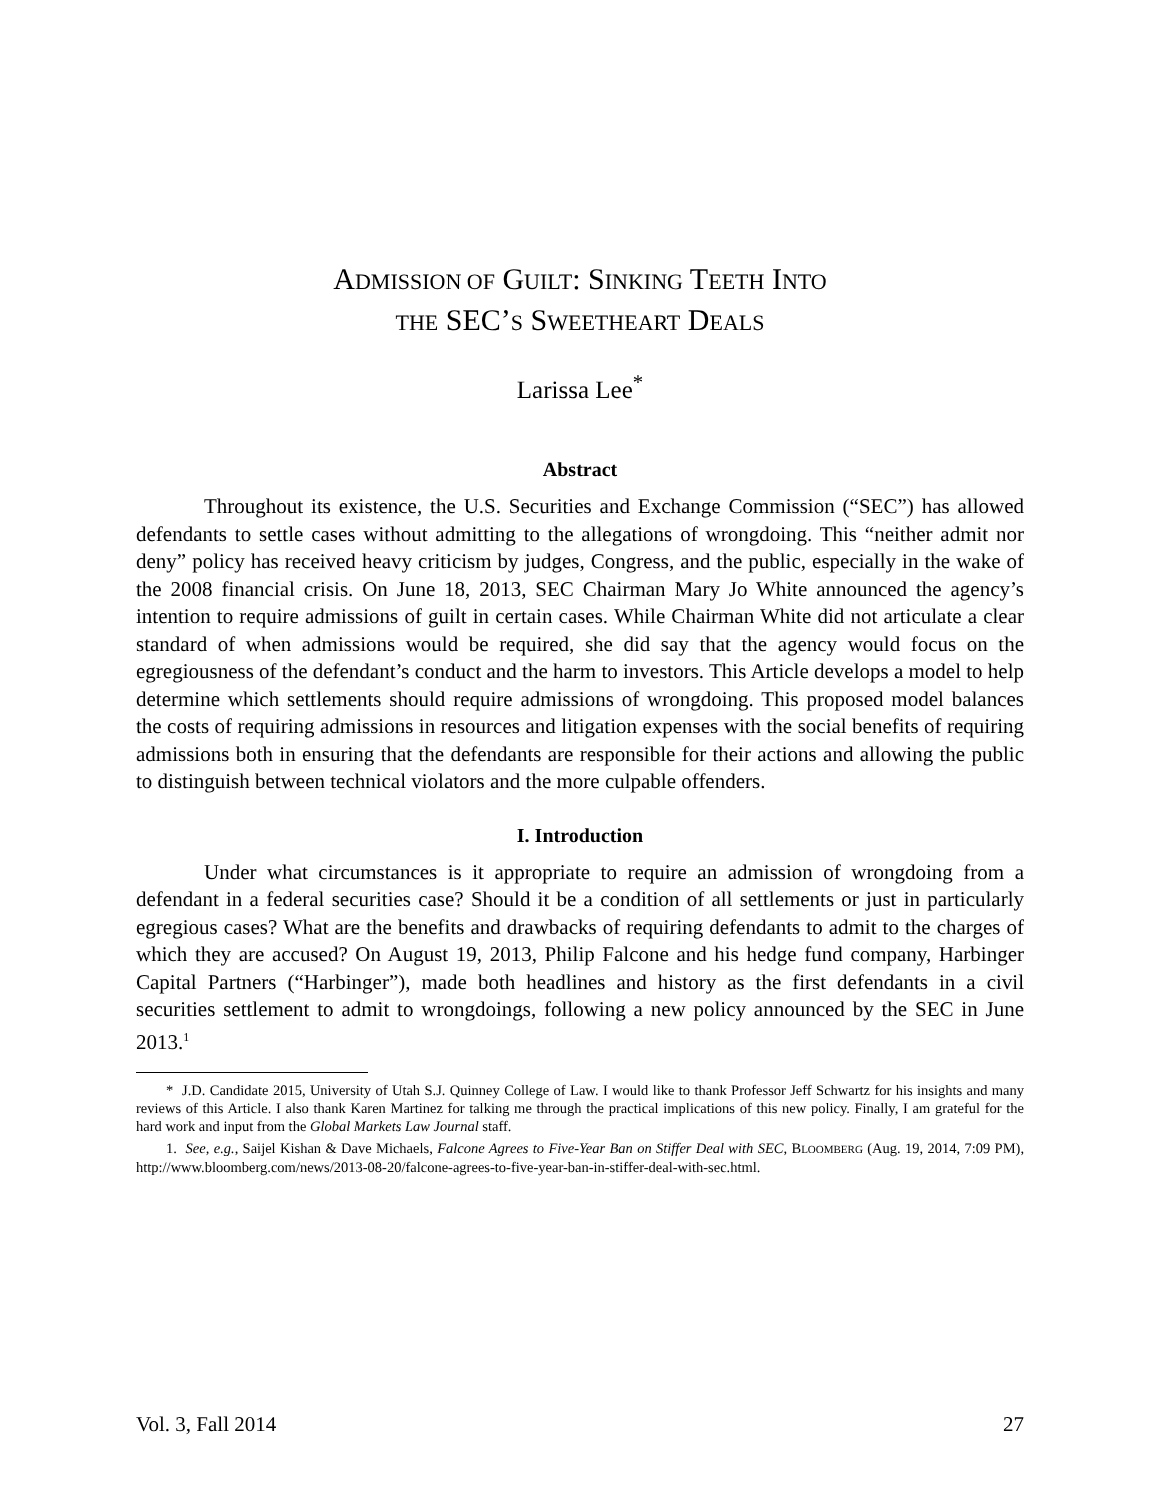ADMISSION OF GUILT: SINKING TEETH INTO
THE SEC’S SWEETHEART DEALS
Larissa Lee<sup>*</sup>
Abstract
Throughout its existence, the U.S. Securities and Exchange Commission (“SEC”) has allowed defendants to settle cases without admitting to the allegations of wrongdoing. This “neither admit nor deny” policy has received heavy criticism by judges, Congress, and the public, especially in the wake of the 2008 financial crisis. On June 18, 2013, SEC Chairman Mary Jo White announced the agency’s intention to require admissions of guilt in certain cases. While Chairman White did not articulate a clear standard of when admissions would be required, she did say that the agency would focus on the egregiousness of the defendant’s conduct and the harm to investors. This Article develops a model to help determine which settlements should require admissions of wrongdoing. This proposed model balances the costs of requiring admissions in resources and litigation expenses with the social benefits of requiring admissions both in ensuring that the defendants are responsible for their actions and allowing the public to distinguish between technical violators and the more culpable offenders.
I. Introduction
Under what circumstances is it appropriate to require an admission of wrongdoing from a defendant in a federal securities case? Should it be a condition of all settlements or just in particularly egregious cases? What are the benefits and drawbacks of requiring defendants to admit to the charges of which they are accused? On August 19, 2013, Philip Falcone and his hedge fund company, Harbinger Capital Partners (“Harbinger”), made both headlines and history as the first defendants in a civil securities settlement to admit to wrongdoings, following a new policy announced by the SEC in June 2013.<sup>1</sup>
* J.D. Candidate 2015, University of Utah S.J. Quinney College of Law. I would like to thank Professor Jeff Schwartz for his insights and many reviews of this Article. I also thank Karen Martinez for talking me through the practical implications of this new policy. Finally, I am grateful for the hard work and input from the Global Markets Law Journal staff.
1. See, e.g., Saijel Kishan & Dave Michaels, Falcone Agrees to Five-Year Ban on Stiffer Deal with SEC, BLOOMBERG (Aug. 19, 2014, 7:09 PM), http://www.bloomberg.com/news/2013-08-20/falcone-agrees-to-five-year-ban-in-stiffer-deal-with-sec.html.
Vol. 3, Fall 2014 27